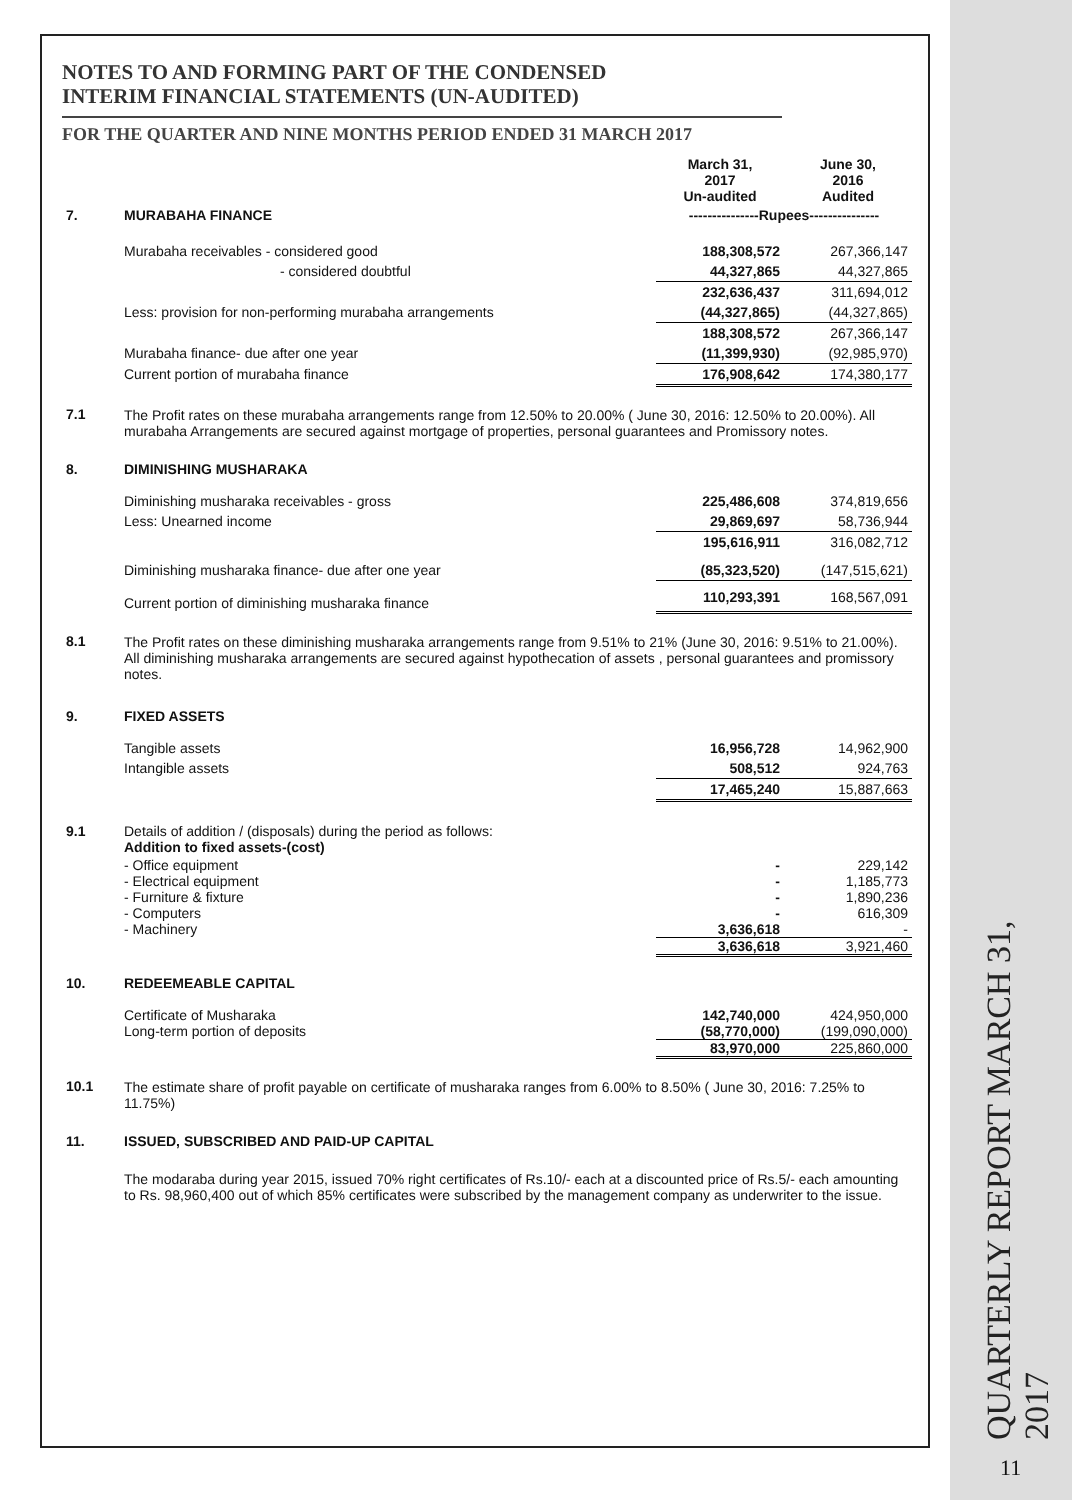NOTES TO AND FORMING PART OF THE CONDENSED
INTERIM FINANCIAL STATEMENTS (UN-AUDITED)
FOR THE QUARTER AND NINE MONTHS PERIOD ENDED 31 MARCH 2017
| | | March 31, 2017 Un-audited | June 30, 2016 Audited |
| 7. | MURABAHA FINANCE | ---------------Rupees--------------- | |
| | Murabaha receivables - considered good | 188,308,572 | 267,366,147 |
| | - considered doubtful | 44,327,865 | 44,327,865 |
| | | 232,636,437 | 311,694,012 |
| | Less: provision for non-performing murabaha arrangements | (44,327,865) | (44,327,865) |
| | | 188,308,572 | 267,366,147 |
| | Murabaha finance- due after one year | (11,399,930) | (92,985,970) |
| | Current portion of murabaha finance | 176,908,642 | 174,380,177 |
| 7.1 | The Profit rates on these murabaha arrangements range from 12.50% to 20.00% ( June 30, 2016: 12.50% to 20.00%). All murabaha Arrangements are secured against mortgage of properties, personal guarantees and Promissory notes. | | |
| 8. | DIMINISHING MUSHARAKA | | |
| | Diminishing musharaka receivables - gross | 225,486,608 | 374,819,656 |
| | Less: Unearned income | 29,869,697 | 58,736,944 |
| | | 195,616,911 | 316,082,712 |
| | Diminishing musharaka finance- due after one year | (85,323,520) | (147,515,621) |
| | Current portion of diminishing musharaka finance | 110,293,391 | 168,567,091 |
| 8.1 | The Profit rates on these diminishing musharaka arrangements range from 9.51% to 21% (June 30, 2016: 9.51% to 21.00%). All diminishing musharaka arrangements are secured against hypothecation of assets , personal guarantees and promissory notes. | | |
| 9. | FIXED ASSETS | | |
| | Tangible assets | 16,956,728 | 14,962,900 |
| | Intangible assets | 508,512 | 924,763 |
| | | 17,465,240 | 15,887,663 |
| 9.1 | Details of addition / (disposals) during the period as follows: Addition to fixed assets-(cost) | | |
| | - Office equipment | - | 229,142 |
| | - Electrical equipment | - | 1,185,773 |
| | - Furniture & fixture | - | 1,890,236 |
| | - Computers | - | 616,309 |
| | - Machinery | 3,636,618 | - |
| | | 3,636,618 | 3,921,460 |
| 10. | REDEEMEABLE CAPITAL | | |
| | Certificate of Musharaka | 142,740,000 | 424,950,000 |
| | Long-term portion of deposits | (58,770,000) | (199,090,000) |
| | | 83,970,000 | 225,860,000 |
| 10.1 | The estimate share of profit payable on certificate of musharaka ranges from 6.00% to 8.50% ( June 30, 2016: 7.25% to 11.75%) | | |
| 11. | ISSUED, SUBSCRIBED AND PAID-UP CAPITAL | | |
| | The modaraba during year 2015, issued 70% right certificates of Rs.10/- each at a discounted price of Rs.5/- each amounting to Rs. 98,960,400 out of which 85% certificates were subscribed by the management company as underwriter to the issue. | | |
QUARTERLY REPORT MARCH 31, 2017
11